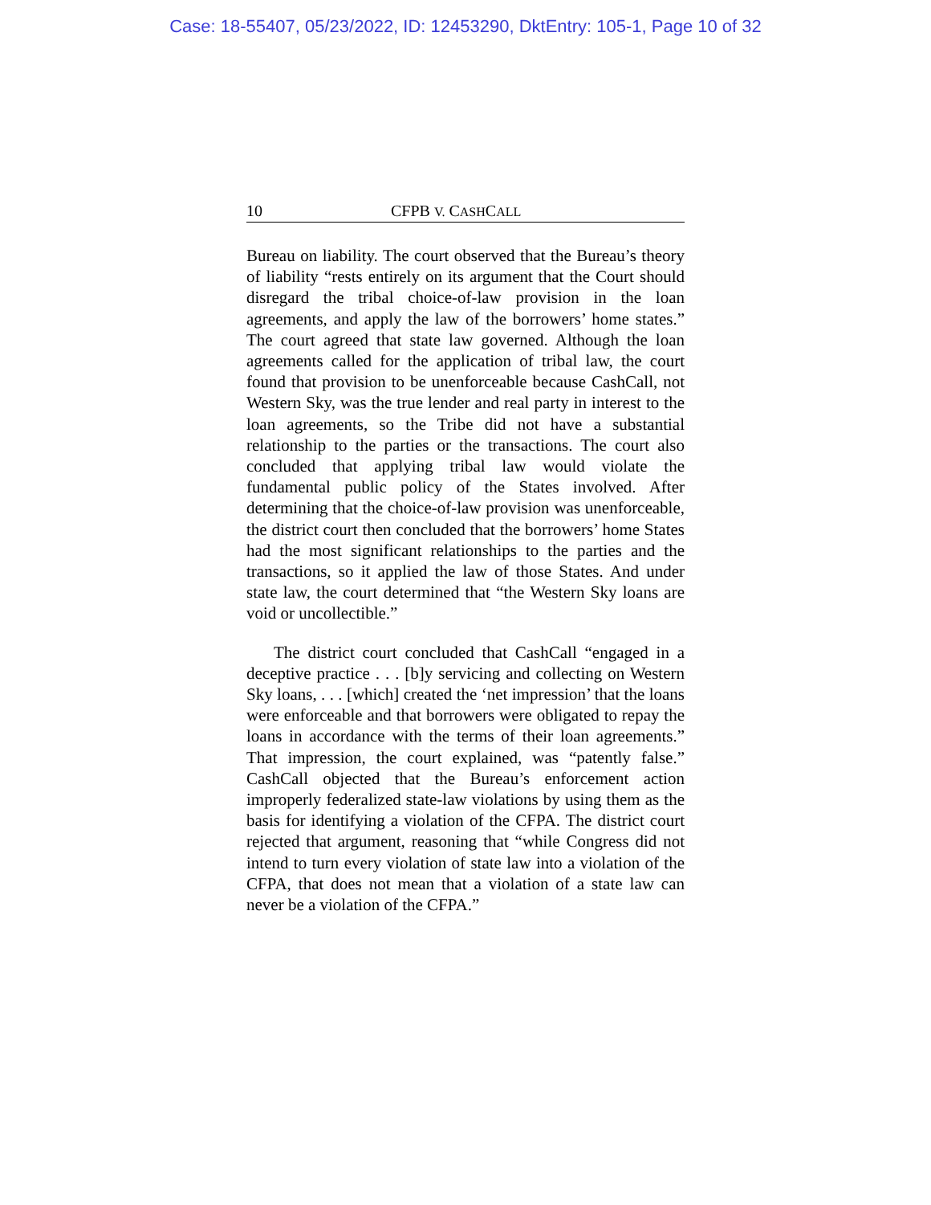Case: 18-55407, 05/23/2022, ID: 12453290, DktEntry: 105-1, Page 10 of 32
10 CFPB V. CASHCALL
Bureau on liability. The court observed that the Bureau’s theory of liability “rests entirely on its argument that the Court should disregard the tribal choice-of-law provision in the loan agreements, and apply the law of the borrowers’ home states.” The court agreed that state law governed. Although the loan agreements called for the application of tribal law, the court found that provision to be unenforceable because CashCall, not Western Sky, was the true lender and real party in interest to the loan agreements, so the Tribe did not have a substantial relationship to the parties or the transactions. The court also concluded that applying tribal law would violate the fundamental public policy of the States involved. After determining that the choice-of-law provision was unenforceable, the district court then concluded that the borrowers’ home States had the most significant relationships to the parties and the transactions, so it applied the law of those States. And under state law, the court determined that “the Western Sky loans are void or uncollectible.”
The district court concluded that CashCall “engaged in a deceptive practice . . . [b]y servicing and collecting on Western Sky loans, . . . [which] created the ‘net impression’ that the loans were enforceable and that borrowers were obligated to repay the loans in accordance with the terms of their loan agreements.” That impression, the court explained, was “patently false.” CashCall objected that the Bureau’s enforcement action improperly federalized state-law violations by using them as the basis for identifying a violation of the CFPA. The district court rejected that argument, reasoning that “while Congress did not intend to turn every violation of state law into a violation of the CFPA, that does not mean that a violation of a state law can never be a violation of the CFPA.”